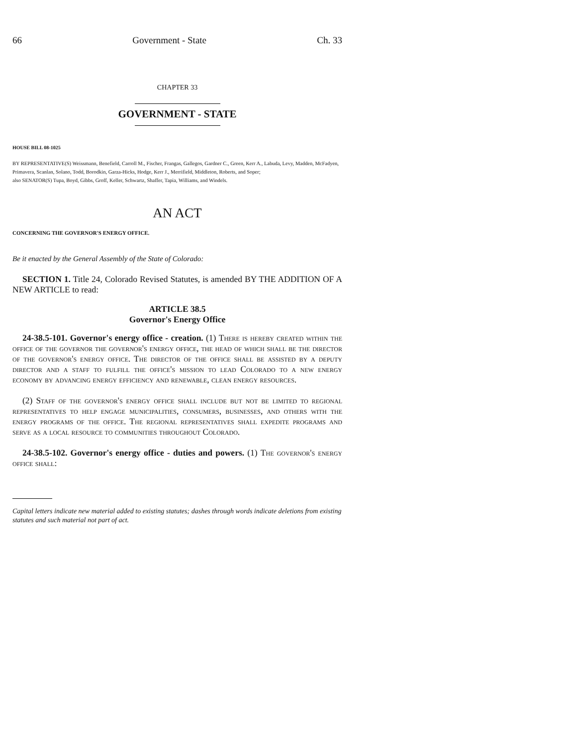66 Government - State Ch. 33
CHAPTER 33
GOVERNMENT - STATE
HOUSE BILL 08-1025
BY REPRESENTATIVE(S) Weissmann, Benefield, Carroll M., Fischer, Frangas, Gallegos, Gardner C., Green, Kerr A., Labuda, Levy, Madden, McFadyen, Primavera, Scanlan, Solano, Todd, Borodkin, Garza-Hicks, Hodge, Kerr J., Merrifield, Middleton, Roberts, and Soper;
also SENATOR(S) Tupa, Boyd, Gibbs, Groff, Keller, Schwartz, Shaffer, Tapia, Williams, and Windels.
AN ACT
CONCERNING THE GOVERNOR'S ENERGY OFFICE.
Be it enacted by the General Assembly of the State of Colorado:
SECTION 1. Title 24, Colorado Revised Statutes, is amended BY THE ADDITION OF A NEW ARTICLE to read:
ARTICLE 38.5
Governor's Energy Office
24-38.5-101. Governor's energy office - creation. (1) There is hereby created within the office of the governor the governor's energy office, the head of which shall be the director of the governor's energy office. The director of the office shall be assisted by a deputy director and a staff to fulfill the office's mission to lead Colorado to a new energy economy by advancing energy efficiency and renewable, clean energy resources.
(2) Staff of the governor's energy office shall include but not be limited to regional representatives to help engage municipalities, consumers, businesses, and others with the energy programs of the office. The regional representatives shall expedite programs and serve as a local resource to communities throughout Colorado.
24-38.5-102. Governor's energy office - duties and powers. (1) The governor's energy office shall:
Capital letters indicate new material added to existing statutes; dashes through words indicate deletions from existing statutes and such material not part of act.